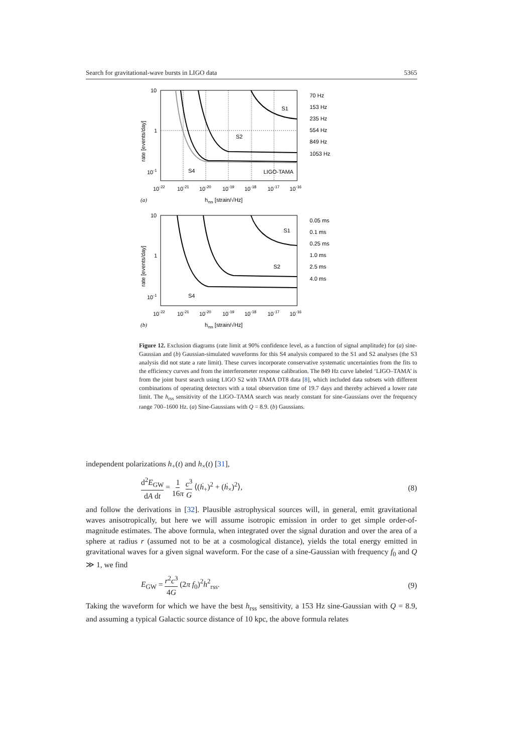Search for gravitational-wave bursts in LIGO data 5365
S2
S1
S4
LIGO-TAMA
10
1
10-1
10-22
10-21
10-20
10-19
10-18
10-17
10-16
(a)
hrss [strain/√Hz]
rate [events/day]
70 Hz
153 Hz
235 Hz
554 Hz
849 Hz
1053 Hz
S2
S1
S4
10
1
10-1
10-22
10-21
10-20
10-19
10-18
10-17
10-16
(b)
hrss [strain/√Hz]
rate [events/day]
0.05 ms
0.1 ms
0.25 ms
1.0 ms
2.5 ms
4.0 ms
Figure 12. Exclusion diagrams (rate limit at 90% confidence level, as a function of signal amplitude) for (a) sine-Gaussian and (b) Gaussian-simulated waveforms for this S4 analysis compared to the S1 and S2 analyses (the S3 analysis did not state a rate limit). These curves incorporate conservative systematic uncertainties from the fits to the efficiency curves and from the interferometer response calibration. The 849 Hz curve labeled ‘LIGO–TAMA’ is from the joint burst search using LIGO S2 with TAMA DT8 data [8], which included data subsets with different combinations of operating detectors with a total observation time of 19.7 days and thereby achieved a lower rate limit. The h<sub>rss</sub> sensitivity of the LIGO–TAMA search was nearly constant for sine-Gaussians over the frequency range 700–1600 Hz. (a) Sine-Gaussians with Q = 8.9. (b) Gaussians.
independent polarizations h<sub>+</sub>(t) and h<sub>×</sub>(t) [31],
d<sup>2</sup>E<sub>GW</sub> dA dt = 1 16π c<sup>3</sup> G ⟨(ḣ<sub>+</sub>)<sup>2</sup> + (ḣ<sub>×</sub>)<sup>2</sup>⟩, (8)
and follow the derivations in [32]. Plausible astrophysical sources will, in general, emit gravitational waves anisotropically, but here we will assume isotropic emission in order to get simple order-of-magnitude estimates. The above formula, when integrated over the signal duration and over the area of a sphere at radius r (assumed not to be at a cosmological distance), yields the total energy emitted in gravitational waves for a given signal waveform. For the case of a sine-Gaussian with frequency f<sub>0</sub> and Q ≫ 1, we find
E<sub>GW</sub> = r<sup>2</sup>c<sup>3</sup> 4G (2π f<sub>0</sub>)<sup>2</sup>h<sup>2</sup><sub>rss</sub>. (9)
Taking the waveform for which we have the best h<sub>rss</sub> sensitivity, a 153 Hz sine-Gaussian with Q = 8.9, and assuming a typical Galactic source distance of 10 kpc, the above formula relates